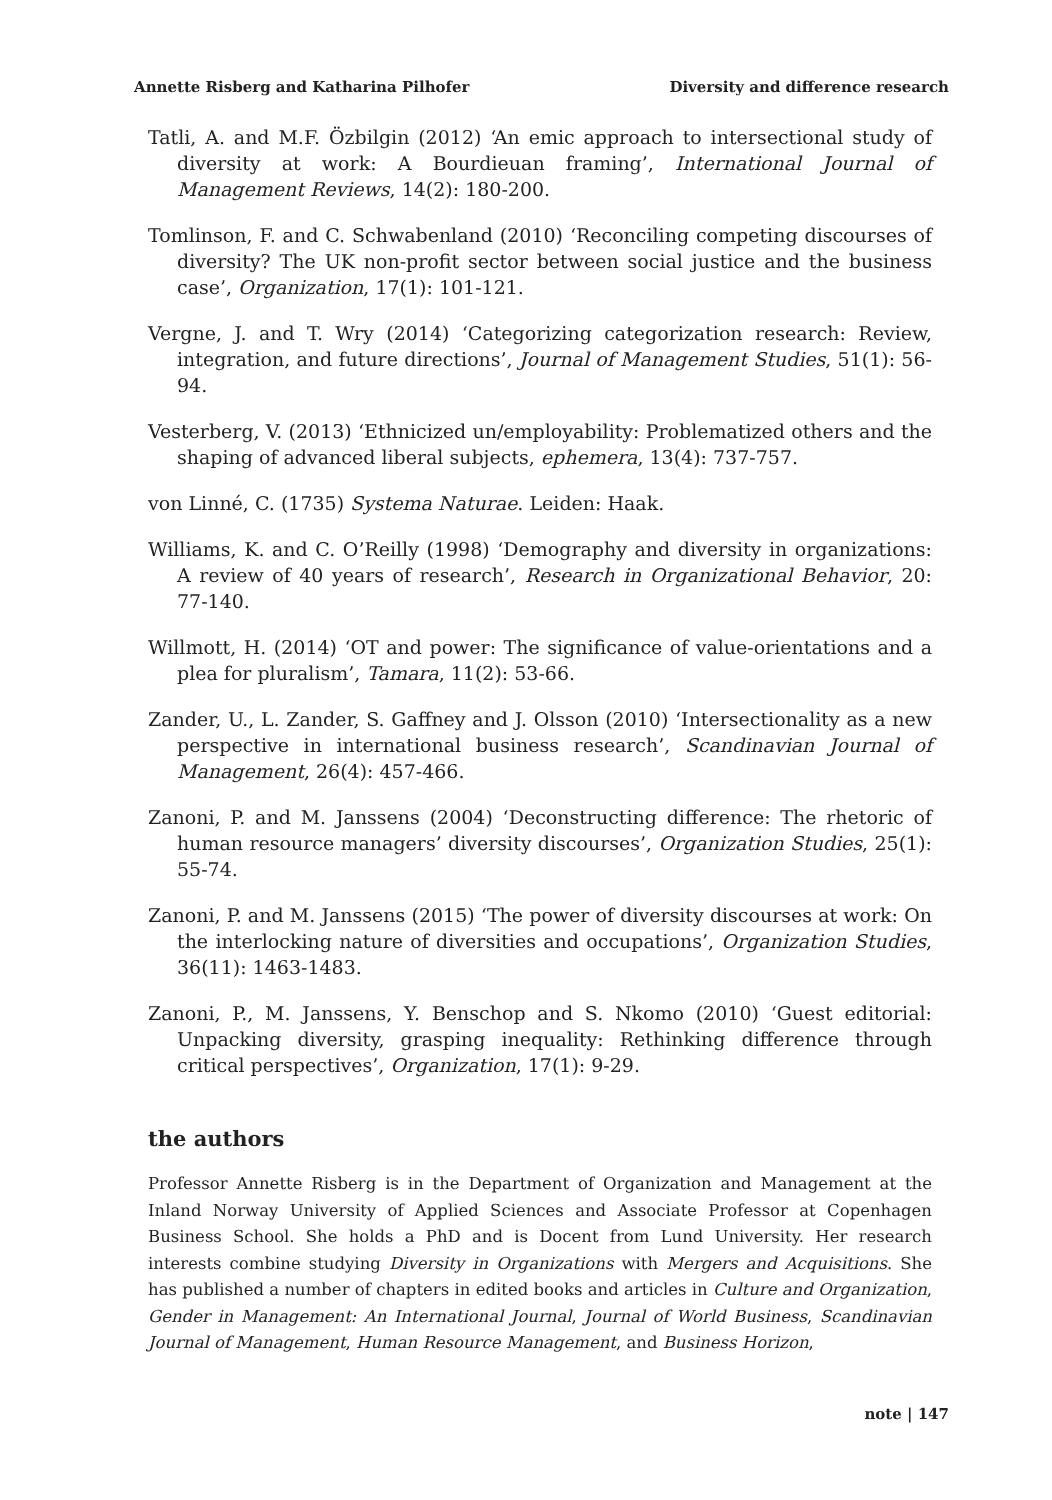Annette Risberg and Katharina Pilhofer Diversity and difference research
Tatli, A. and M.F. Özbilgin (2012) ‘An emic approach to intersectional study of diversity at work: A Bourdieuan framing’, International Journal of Management Reviews, 14(2): 180-200.
Tomlinson, F. and C. Schwabenland (2010) ‘Reconciling competing discourses of diversity? The UK non-profit sector between social justice and the business case’, Organization, 17(1): 101-121.
Vergne, J. and T. Wry (2014) ‘Categorizing categorization research: Review, integration, and future directions’, Journal of Management Studies, 51(1): 56-94.
Vesterberg, V. (2013) ‘Ethnicized un/employability: Problematized others and the shaping of advanced liberal subjects, ephemera, 13(4): 737-757.
von Linné, C. (1735) Systema Naturae. Leiden: Haak.
Williams, K. and C. O’Reilly (1998) ‘Demography and diversity in organizations: A review of 40 years of research’, Research in Organizational Behavior, 20: 77-140.
Willmott, H. (2014) ‘OT and power: The significance of value-orientations and a plea for pluralism’, Tamara, 11(2): 53-66.
Zander, U., L. Zander, S. Gaffney and J. Olsson (2010) ‘Intersectionality as a new perspective in international business research’, Scandinavian Journal of Management, 26(4): 457-466.
Zanoni, P. and M. Janssens (2004) ‘Deconstructing difference: The rhetoric of human resource managers’ diversity discourses’, Organization Studies, 25(1): 55-74.
Zanoni, P. and M. Janssens (2015) ‘The power of diversity discourses at work: On the interlocking nature of diversities and occupations’, Organization Studies, 36(11): 1463-1483.
Zanoni, P., M. Janssens, Y. Benschop and S. Nkomo (2010) ‘Guest editorial: Unpacking diversity, grasping inequality: Rethinking difference through critical perspectives’, Organization, 17(1): 9-29.
the authors
Professor Annette Risberg is in the Department of Organization and Management at the Inland Norway University of Applied Sciences and Associate Professor at Copenhagen Business School. She holds a PhD and is Docent from Lund University. Her research interests combine studying Diversity in Organizations with Mergers and Acquisitions. She has published a number of chapters in edited books and articles in Culture and Organization, Gender in Management: An International Journal, Journal of World Business, Scandinavian Journal of Management, Human Resource Management, and Business Horizon,
note | 147